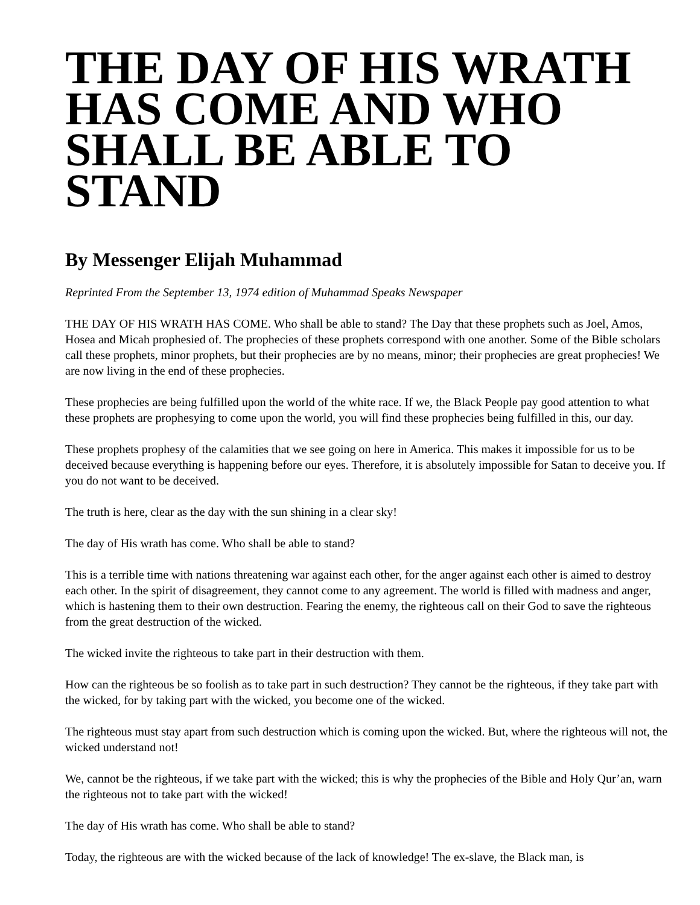THE DAY OF HIS WRATH HAS COME AND WHO SHALL BE ABLE TO STAND
By Messenger Elijah Muhammad
Reprinted From the September 13, 1974 edition of Muhammad Speaks Newspaper
THE DAY OF HIS WRATH HAS COME. Who shall be able to stand? The Day that these prophets such as Joel, Amos, Hosea and Micah prophesied of. The prophecies of these prophets correspond with one another. Some of the Bible scholars call these prophets, minor prophets, but their prophecies are by no means, minor; their prophecies are great prophecies! We are now living in the end of these prophecies.
These prophecies are being fulfilled upon the world of the white race. If we, the Black People pay good attention to what these prophets are prophesying to come upon the world, you will find these prophecies being fulfilled in this, our day.
These prophets prophesy of the calamities that we see going on here in America. This makes it impossible for us to be deceived because everything is happening before our eyes. Therefore, it is absolutely impossible for Satan to deceive you. If you do not want to be deceived.
The truth is here, clear as the day with the sun shining in a clear sky!
The day of His wrath has come. Who shall be able to stand?
This is a terrible time with nations threatening war against each other, for the anger against each other is aimed to destroy each other. In the spirit of disagreement, they cannot come to any agreement. The world is filled with madness and anger, which is hastening them to their own destruction. Fearing the enemy, the righteous call on their God to save the righteous from the great destruction of the wicked.
The wicked invite the righteous to take part in their destruction with them.
How can the righteous be so foolish as to take part in such destruction? They cannot be the righteous, if they take part with the wicked, for by taking part with the wicked, you become one of the wicked.
The righteous must stay apart from such destruction which is coming upon the wicked. But, where the righteous will not, the wicked understand not!
We, cannot be the righteous, if we take part with the wicked; this is why the prophecies of the Bible and Holy Qur’an, warn the righteous not to take part with the wicked!
The day of His wrath has come. Who shall be able to stand?
Today, the righteous are with the wicked because of the lack of knowledge! The ex-slave, the Black man, is